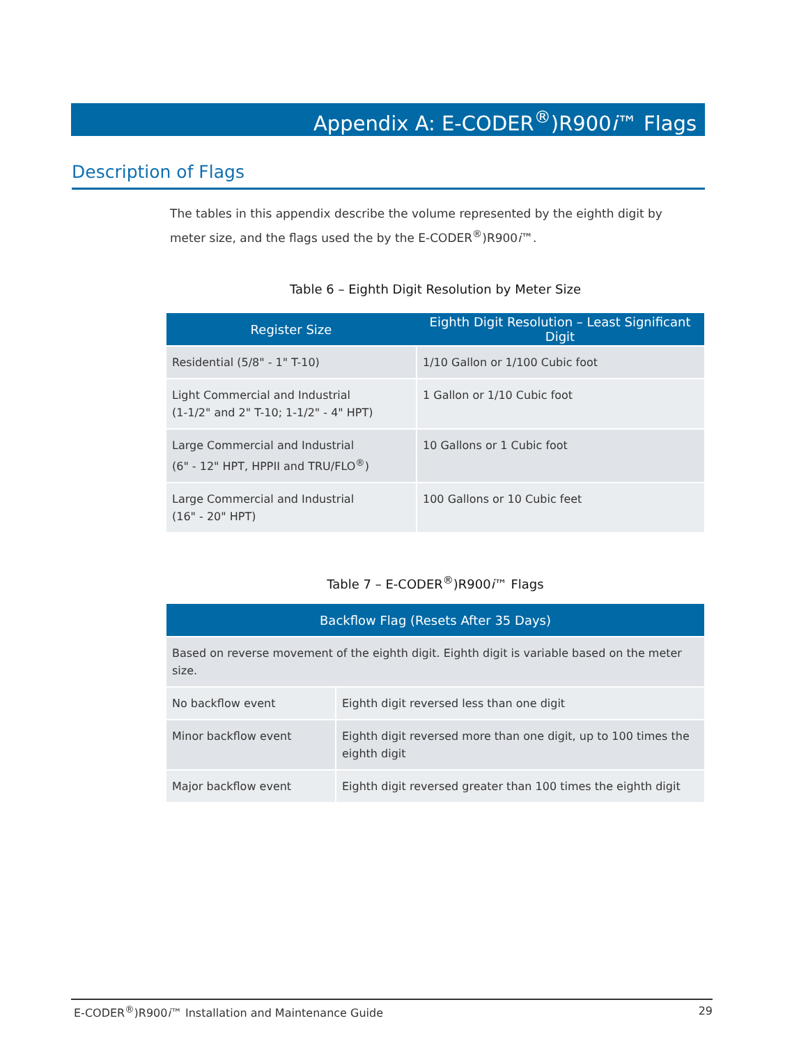Appendix A: E-CODER<sup>®</sup>)R900i™ Flags
Description of Flags
The tables in this appendix describe the volume represented by the eighth digit by meter size, and the flags used the by the E-CODER<sup>®</sup>)R900i™.
Table 6 – Eighth Digit Resolution by Meter Size
| Register Size | Eighth Digit Resolution – Least Significant Digit |
| --- | --- |
| Residential (5/8" - 1" T-10) | 1/10 Gallon or 1/100 Cubic foot |
| Light Commercial and Industrial (1-1/2" and 2" T-10; 1-1/2" - 4" HPT) | 1 Gallon or 1/10 Cubic foot |
| Large Commercial and Industrial (6" - 12" HPT, HPPII and TRU/FLO<sup>®</sup>) | 10 Gallons or 1 Cubic foot |
| Large Commercial and Industrial (16" - 20" HPT) | 100 Gallons or 10 Cubic feet |
Table 7 – E-CODER<sup>®</sup>)R900i™ Flags
| Backflow Flag (Resets After 35 Days) | |
| --- | --- |
| Based on reverse movement of the eighth digit. Eighth digit is variable based on the meter size. | |
| No backflow event | Eighth digit reversed less than one digit |
| Minor backflow event | Eighth digit reversed more than one digit, up to 100 times the eighth digit |
| Major backflow event | Eighth digit reversed greater than 100 times the eighth digit |
E-CODER<sup>®</sup>)R900i™ Installation and Maintenance Guide 29